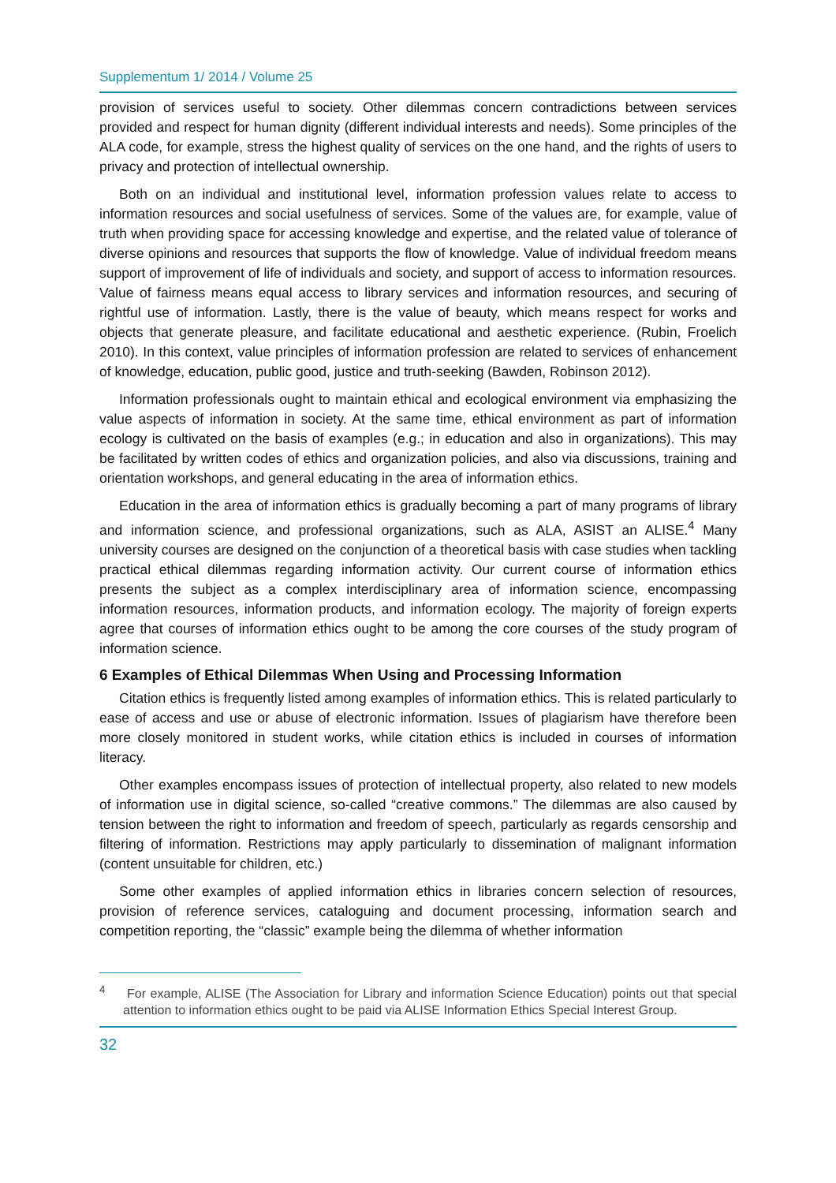Supplementum 1/ 2014 / Volume 25
provision of services useful to society. Other dilemmas concern contradictions between services provided and respect for human dignity (different individual interests and needs). Some principles of the ALA code, for example, stress the highest quality of services on the one hand, and the rights of users to privacy and protection of intellectual ownership.
Both on an individual and institutional level, information profession values relate to access to information resources and social usefulness of services. Some of the values are, for example, value of truth when providing space for accessing knowledge and expertise, and the related value of tolerance of diverse opinions and resources that supports the flow of knowledge. Value of individual freedom means support of improvement of life of individuals and society, and support of access to information resources. Value of fairness means equal access to library services and information resources, and securing of rightful use of information. Lastly, there is the value of beauty, which means respect for works and objects that generate pleasure, and facilitate educational and aesthetic experience. (Rubin, Froelich 2010). In this context, value principles of information profession are related to services of enhancement of knowledge, education, public good, justice and truth-seeking (Bawden, Robinson 2012).
Information professionals ought to maintain ethical and ecological environment via emphasizing the value aspects of information in society. At the same time, ethical environment as part of information ecology is cultivated on the basis of examples (e.g.; in education and also in organizations). This may be facilitated by written codes of ethics and organization policies, and also via discussions, training and orientation workshops, and general educating in the area of information ethics.
Education in the area of information ethics is gradually becoming a part of many programs of library and information science, and professional organizations, such as ALA, ASIST an ALISE.<sup>4</sup> Many university courses are designed on the conjunction of a theoretical basis with case studies when tackling practical ethical dilemmas regarding information activity. Our current course of information ethics presents the subject as a complex interdisciplinary area of information science, encompassing information resources, information products, and information ecology. The majority of foreign experts agree that courses of information ethics ought to be among the core courses of the study program of information science.
6 Examples of Ethical Dilemmas When Using and Processing Information
Citation ethics is frequently listed among examples of information ethics. This is related particularly to ease of access and use or abuse of electronic information. Issues of plagiarism have therefore been more closely monitored in student works, while citation ethics is included in courses of information literacy.
Other examples encompass issues of protection of intellectual property, also related to new models of information use in digital science, so-called “creative commons.” The dilemmas are also caused by tension between the right to information and freedom of speech, particularly as regards censorship and filtering of information. Restrictions may apply particularly to dissemination of malignant information (content unsuitable for children, etc.)
Some other examples of applied information ethics in libraries concern selection of resources, provision of reference services, cataloguing and document processing, information search and competition reporting, the “classic” example being the dilemma of whether information
<sup>4</sup> For example, ALISE (The Association for Library and information Science Education) points out that special attention to information ethics ought to be paid via ALISE Information Ethics Special Interest Group.
32